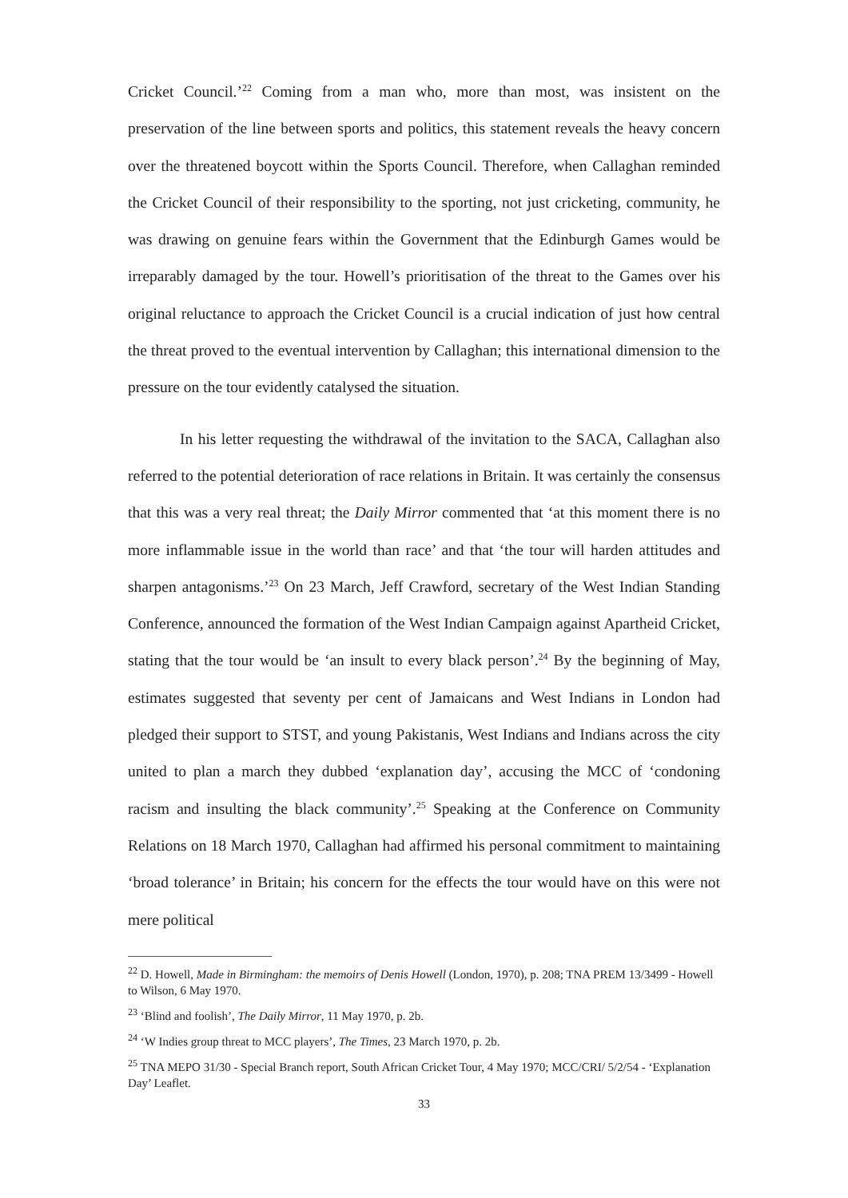Cricket Council.’<sup>22</sup> Coming from a man who, more than most, was insistent on the preservation of the line between sports and politics, this statement reveals the heavy concern over the threatened boycott within the Sports Council. Therefore, when Callaghan reminded the Cricket Council of their responsibility to the sporting, not just cricketing, community, he was drawing on genuine fears within the Government that the Edinburgh Games would be irreparably damaged by the tour. Howell’s prioritisation of the threat to the Games over his original reluctance to approach the Cricket Council is a crucial indication of just how central the threat proved to the eventual intervention by Callaghan; this international dimension to the pressure on the tour evidently catalysed the situation.
In his letter requesting the withdrawal of the invitation to the SACA, Callaghan also referred to the potential deterioration of race relations in Britain. It was certainly the consensus that this was a very real threat; the Daily Mirror commented that ‘at this moment there is no more inflammable issue in the world than race’ and that ‘the tour will harden attitudes and sharpen antagonisms.’<sup>23</sup> On 23 March, Jeff Crawford, secretary of the West Indian Standing Conference, announced the formation of the West Indian Campaign against Apartheid Cricket, stating that the tour would be ‘an insult to every black person’.<sup>24</sup> By the beginning of May, estimates suggested that seventy per cent of Jamaicans and West Indians in London had pledged their support to STST, and young Pakistanis, West Indians and Indians across the city united to plan a march they dubbed ‘explanation day’, accusing the MCC of ‘condoning racism and insulting the black community’.<sup>25</sup> Speaking at the Conference on Community Relations on 18 March 1970, Callaghan had affirmed his personal commitment to maintaining ‘broad tolerance’ in Britain; his concern for the effects the tour would have on this were not mere political
<sup>22</sup> D. Howell, Made in Birmingham: the memoirs of Denis Howell (London, 1970), p. 208; TNA PREM 13/3499 - Howell to Wilson, 6 May 1970.
<sup>23</sup> ‘Blind and foolish’, The Daily Mirror, 11 May 1970, p. 2b.
<sup>24</sup> ‘W Indies group threat to MCC players’, The Times, 23 March 1970, p. 2b.
<sup>25</sup> TNA MEPO 31/30 - Special Branch report, South African Cricket Tour, 4 May 1970; MCC/CRI/ 5/2/54 - ‘Explanation Day’ Leaflet.
33